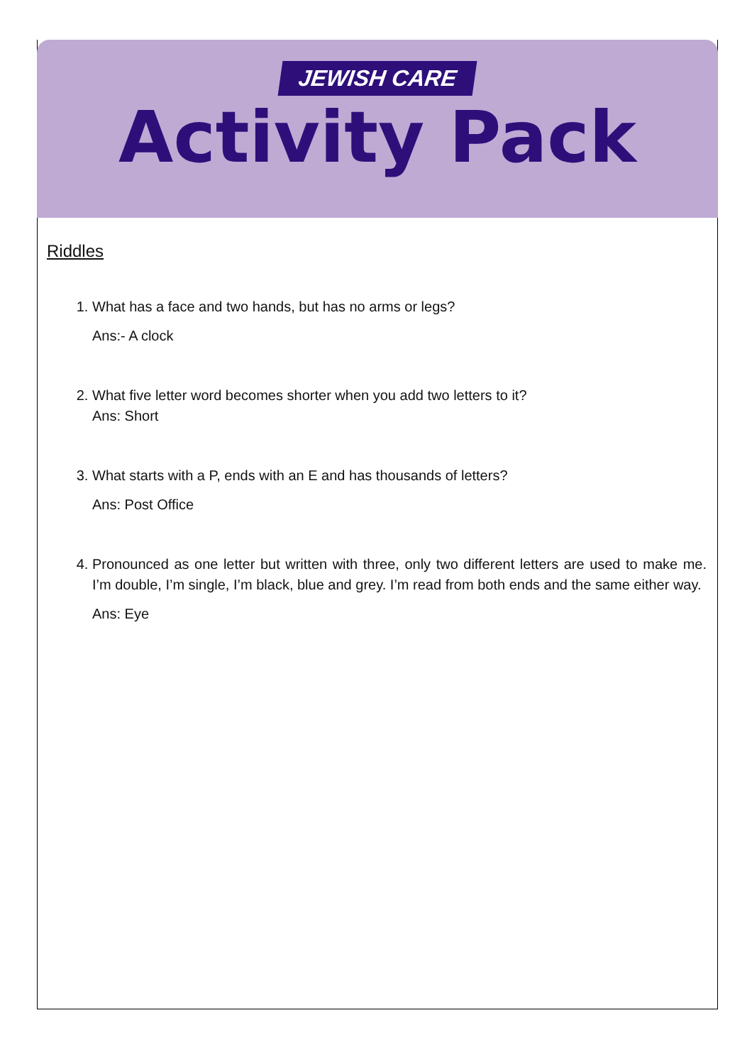JEWISH CARE
Activity Pack
Riddles
1. What has a face and two hands, but has no arms or legs?
Ans:- A clock
2. What five letter word becomes shorter when you add two letters to it?
Ans: Short
3. What starts with a P, ends with an E and has thousands of letters?
Ans: Post Office
4. Pronounced as one letter but written with three, only two different letters are used to make me. I’m double, I’m single, I’m black, blue and grey. I’m read from both ends and the same either way.
Ans: Eye